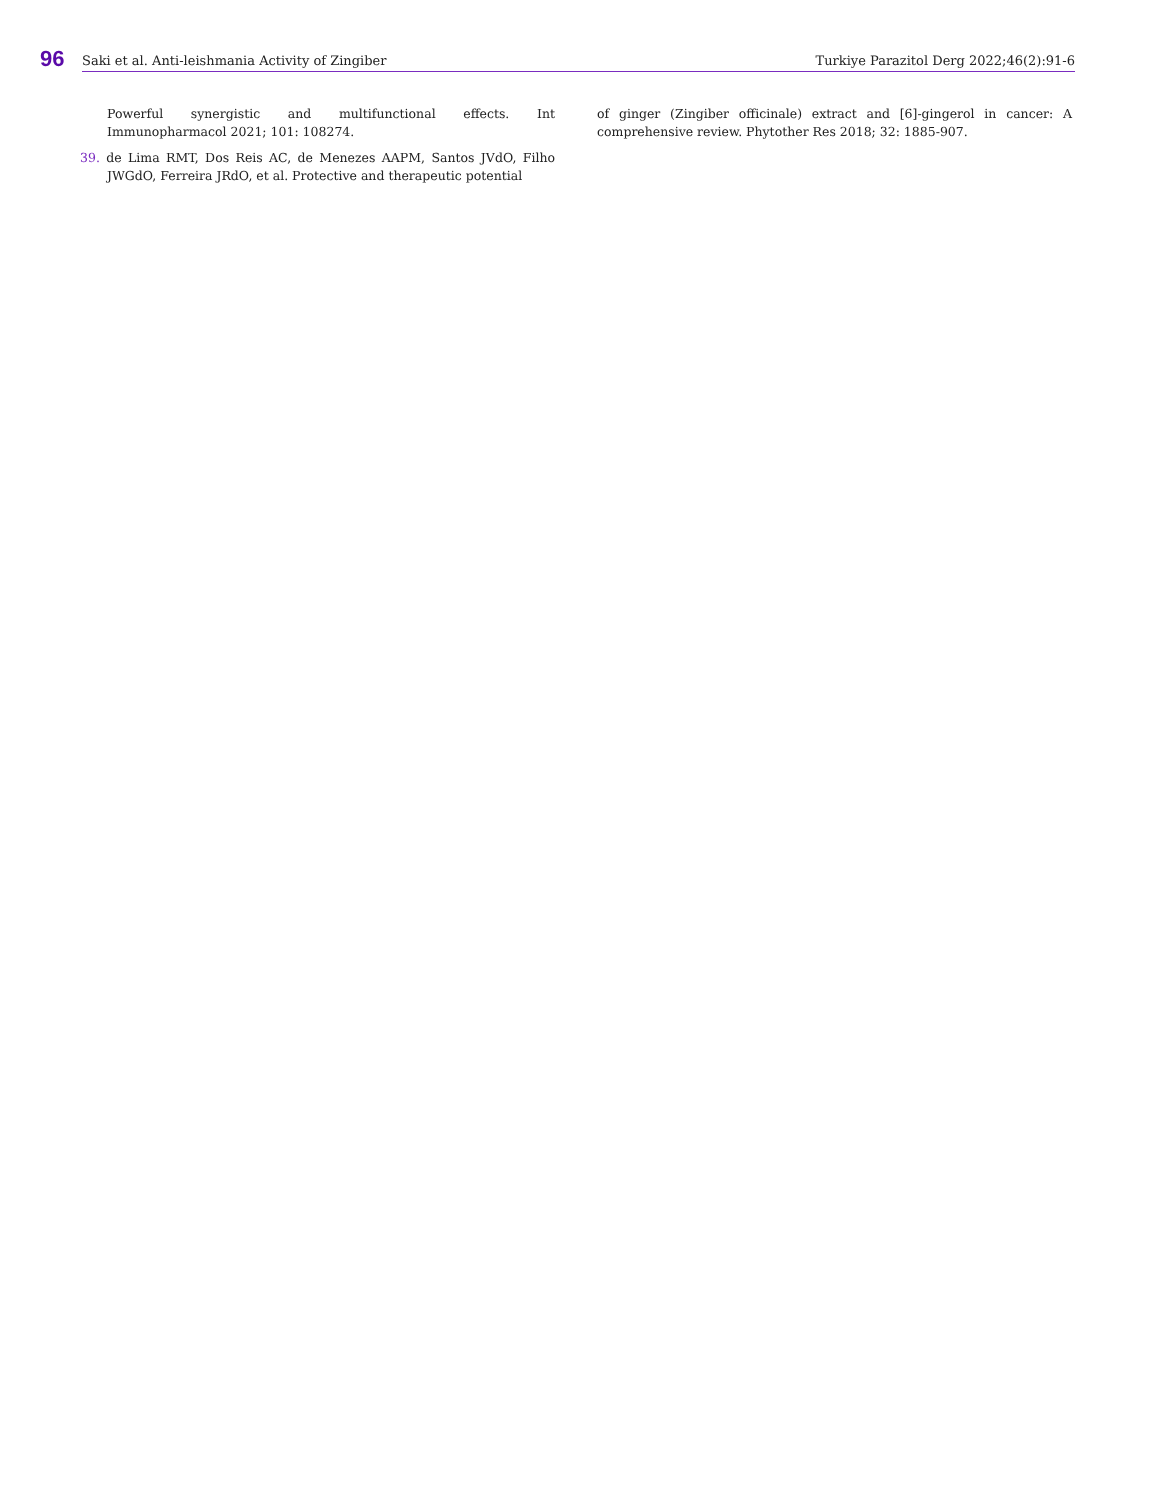96
Saki et al. Anti-leishmania Activity of Zingiber Turkiye Parazitol Derg 2022;46(2):91-6
Powerful synergistic and multifunctional effects. Int Immunopharmacol 2021; 101: 108274.
39. de Lima RMT, Dos Reis AC, de Menezes AAPM, Santos JVdO, Filho JWGdO, Ferreira JRdO, et al. Protective and therapeutic potential
of ginger (Zingiber officinale) extract and [6]-gingerol in cancer: A comprehensive review. Phytother Res 2018; 32: 1885-907.